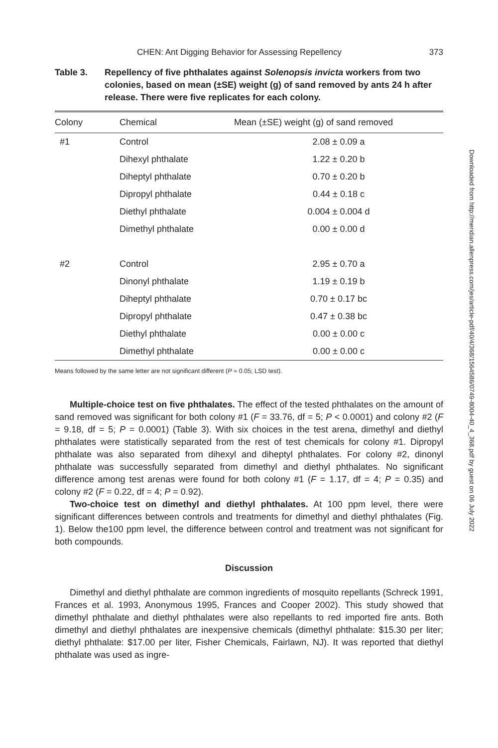CHEN: Ant Digging Behavior for Assessing Repellency 373
Table 3. Repellency of five phthalates against Solenopsis invicta workers from two colonies, based on mean (±SE) weight (g) of sand removed by ants 24 h after release. There were five replicates for each colony.
| Colony | Chemical | Mean (±SE) weight (g) of sand removed |
| --- | --- | --- |
| #1 | Control | 2.08 ± 0.09 a |
| | Dihexyl phthalate | 1.22 ± 0.20 b |
| | Diheptyl phthalate | 0.70 ± 0.20 b |
| | Dipropyl phthalate | 0.44 ± 0.18 c |
| | Diethyl phthalate | 0.004 ± 0.004 d |
| | Dimethyl phthalate | 0.00 ± 0.00 d |
| #2 | Control | 2.95 ± 0.70 a |
| | Dinonyl phthalate | 1.19 ± 0.19 b |
| | Diheptyl phthalate | 0.70 ± 0.17 bc |
| | Dipropyl phthalate | 0.47 ± 0.38 bc |
| | Diethyl phthalate | 0.00 ± 0.00 c |
| | Dimethyl phthalate | 0.00 ± 0.00 c |
Means followed by the same letter are not significant different (P = 0.05; LSD test).
Multiple-choice test on five phthalates. The effect of the tested phthalates on the amount of sand removed was significant for both colony #1 (F = 33.76, df = 5; P < 0.0001) and colony #2 (F = 9.18, df = 5; P = 0.0001) (Table 3). With six choices in the test arena, dimethyl and diethyl phthalates were statistically separated from the rest of test chemicals for colony #1. Dipropyl phthalate was also separated from dihexyl and diheptyl phthalates. For colony #2, dinonyl phthalate was successfully separated from dimethyl and diethyl phthalates. No significant difference among test arenas were found for both colony #1 (F = 1.17, df = 4; P = 0.35) and colony #2 (F = 0.22, df = 4; P = 0.92).
Two-choice test on dimethyl and diethyl phthalates. At 100 ppm level, there were significant differences between controls and treatments for dimethyl and diethyl phthalates (Fig. 1). Below the100 ppm level, the difference between control and treatment was not significant for both compounds.
Discussion
Dimethyl and diethyl phthalate are common ingredients of mosquito repellants (Schreck 1991, Frances et al. 1993, Anonymous 1995, Frances and Cooper 2002). This study showed that dimethyl phthalate and diethyl phthalates were also repellants to red imported fire ants. Both dimethyl and diethyl phthalates are inexpensive chemicals (dimethyl phthalate: $15.30 per liter; diethyl phthalate: $17.00 per liter, Fisher Chemicals, Fairlawn, NJ). It was reported that diethyl phthalate was used as ingre-
Downloaded from http://meridian.allenpress.com/jes/article-pdf/40/4/368/1564586/0749-8004-40_4_368.pdf by guest on 06 July 2022